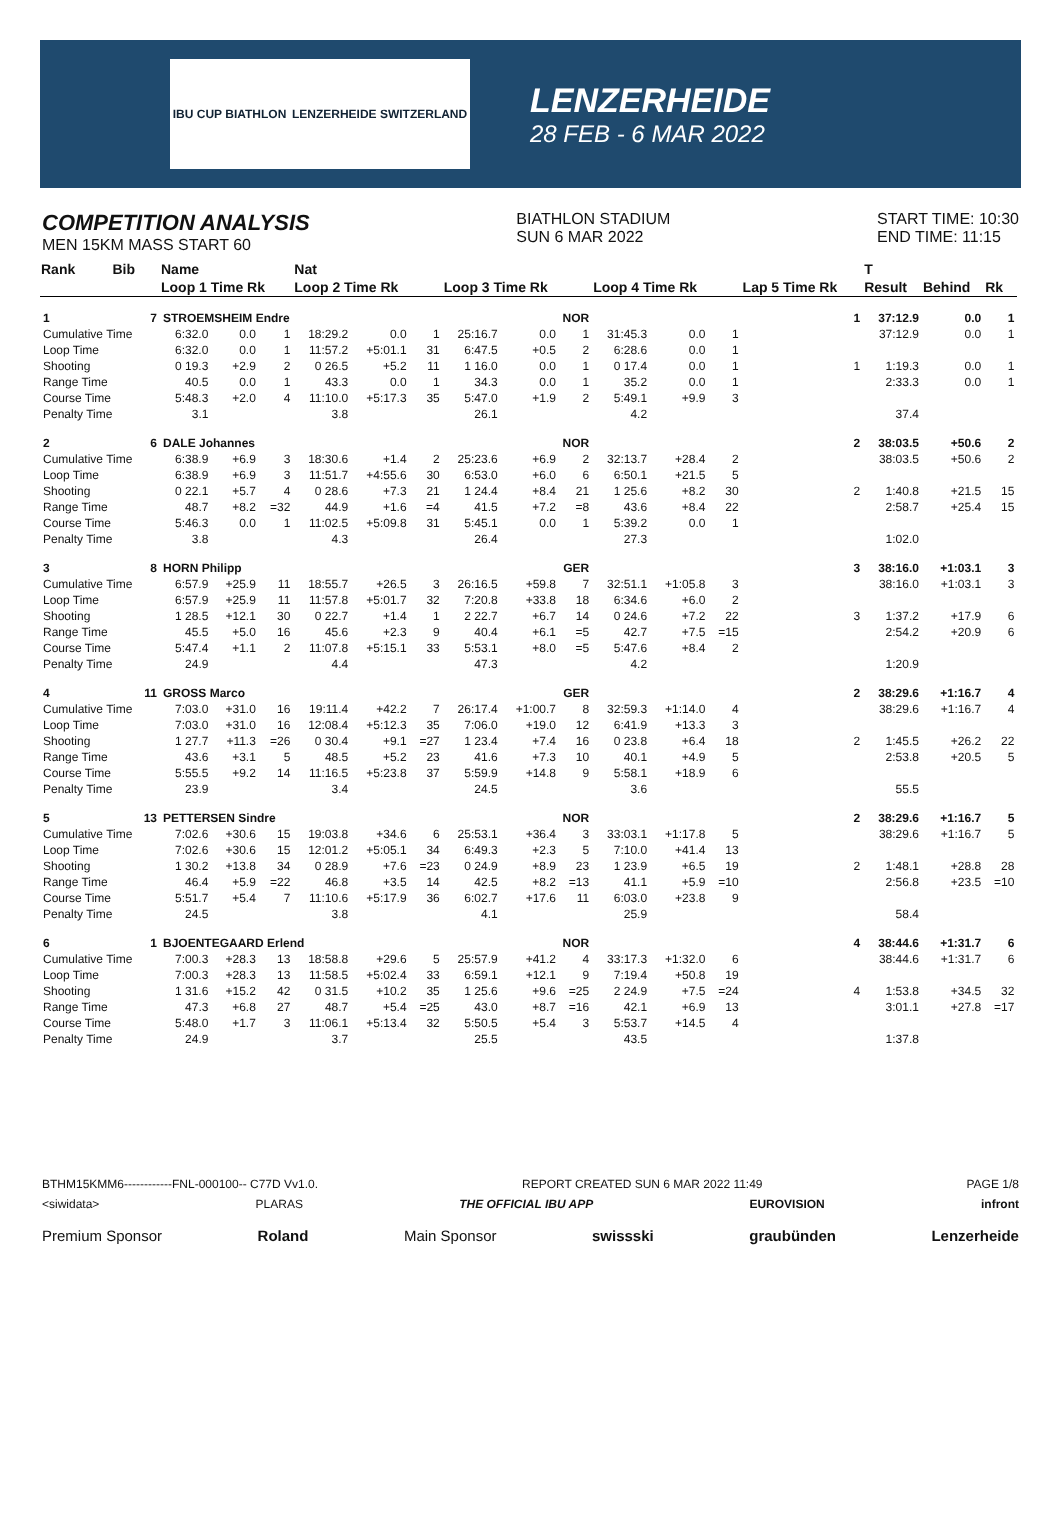IBU CUP BIATHLON LENZERHEIDE SWITZERLAND
LENZERHEIDE
28 FEB - 6 MAR 2022
COMPETITION ANALYSIS
MEN 15KM MASS START 60
BIATHLON STADIUM
SUN 6 MAR 2022
START TIME: 10:30
END TIME: 11:15
| Rank | Bib | Name | | | Nat | | | | | | | | | | | T | | | |
| --- | --- | --- | --- | --- | --- | --- | --- | --- | --- | --- | --- | --- | --- | --- | --- | --- | --- | --- | --- |
| | | Loop 1 Time Rk | | | Loop 2 Time Rk | | | Loop 3 Time Rk | | | Loop 4 Time Rk | | | Lap 5 Time Rk | | Result | Behind | Rk | |
| 1 | 7 | STROEMSHEIM Endre | | | | | | NOR | | | | | | | 1 | 37:12.9 | 0.0 | 1 | |
| Cumulative Time | | 6:32.0 | 0.0 | 1 | 18:29.2 | 0.0 | 1 | 25:16.7 | 0.0 | 1 | 31:45.3 | 0.0 | 1 | | | 37:12.9 | 0.0 | 1 | |
| Loop Time | | 6:32.0 | 0.0 | 1 | 11:57.2 | +5:01.1 | 31 | 6:47.5 | +0.5 | 2 | 6:28.6 | 0.0 | 1 | | | | | | |
| Shooting | | 0 19.3 | +2.9 | 2 | 0 26.5 | +5.2 | 11 | 1 16.0 | 0.0 | 1 | 0 17.4 | 0.0 | 1 | 1 | | 1:19.3 | 0.0 | 1 | |
| Range Time | | 40.5 | 0.0 | 1 | 43.3 | 0.0 | 1 | 34.3 | 0.0 | 1 | 35.2 | 0.0 | 1 | | | 2:33.3 | 0.0 | 1 | |
| Course Time | | 5:48.3 | +2.0 | 4 | 11:10.0 | +5:17.3 | 35 | 5:47.0 | +1.9 | 2 | 5:49.1 | +9.9 | 3 | | | | | | |
| Penalty Time | | 3.1 | | | 3.8 | | | 26.1 | | | 4.2 | | | | | 37.4 | | | |
| 2 | 6 | DALE Johannes | | | | | | NOR | | | | | | | 2 | 38:03.5 | +50.6 | 2 | |
| Cumulative Time | | 6:38.9 | +6.9 | 3 | 18:30.6 | +1.4 | 2 | 25:23.6 | +6.9 | 2 | 32:13.7 | +28.4 | 2 | | | 38:03.5 | +50.6 | 2 | |
| Loop Time | | 6:38.9 | +6.9 | 3 | 11:51.7 | +4:55.6 | 30 | 6:53.0 | +6.0 | 6 | 6:50.1 | +21.5 | 5 | | | | | | |
| Shooting | | 0 22.1 | +5.7 | 4 | 0 28.6 | +7.3 | 21 | 1 24.4 | +8.4 | 21 | 1 25.6 | +8.2 | 30 | 2 | | 1:40.8 | +21.5 | 15 | |
| Range Time | | 48.7 | +8.2 | =32 | 44.9 | +1.6 | =4 | 41.5 | +7.2 | =8 | 43.6 | +8.4 | 22 | | | 2:58.7 | +25.4 | 15 | |
| Course Time | | 5:46.3 | 0.0 | 1 | 11:02.5 | +5:09.8 | 31 | 5:45.1 | 0.0 | 1 | 5:39.2 | 0.0 | 1 | | | | | | |
| Penalty Time | | 3.8 | | | 4.3 | | | 26.4 | | | 27.3 | | | | | 1:02.0 | | | |
| 3 | 8 | HORN Philipp | | | | | | GER | | | | | | | 3 | 38:16.0 | +1:03.1 | 3 | |
| Cumulative Time | | 6:57.9 | +25.9 | 11 | 18:55.7 | +26.5 | 3 | 26:16.5 | +59.8 | 7 | 32:51.1 | +1:05.8 | 3 | | | 38:16.0 | +1:03.1 | 3 | |
| Loop Time | | 6:57.9 | +25.9 | 11 | 11:57.8 | +5:01.7 | 32 | 7:20.8 | +33.8 | 18 | 6:34.6 | +6.0 | 2 | | | | | | |
| Shooting | | 1 28.5 | +12.1 | 30 | 0 22.7 | +1.4 | 1 | 2 22.7 | +6.7 | 14 | 0 24.6 | +7.2 | 22 | 3 | | 1:37.2 | +17.9 | 6 | |
| Range Time | | 45.5 | +5.0 | 16 | 45.6 | +2.3 | 9 | 40.4 | +6.1 | =5 | 42.7 | +7.5 | =15 | | | 2:54.2 | +20.9 | 6 | |
| Course Time | | 5:47.4 | +1.1 | 2 | 11:07.8 | +5:15.1 | 33 | 5:53.1 | +8.0 | =5 | 5:47.6 | +8.4 | 2 | | | | | | |
| Penalty Time | | 24.9 | | | 4.4 | | | 47.3 | | | 4.2 | | | | | 1:20.9 | | | |
| 4 | 11 | GROSS Marco | | | | | | GER | | | | | | | 2 | 38:29.6 | +1:16.7 | 4 | |
| Cumulative Time | | 7:03.0 | +31.0 | 16 | 19:11.4 | +42.2 | 7 | 26:17.4 | +1:00.7 | 8 | 32:59.3 | +1:14.0 | 4 | | | 38:29.6 | +1:16.7 | 4 | |
| Loop Time | | 7:03.0 | +31.0 | 16 | 12:08.4 | +5:12.3 | 35 | 7:06.0 | +19.0 | 12 | 6:41.9 | +13.3 | 3 | | | | | | |
| Shooting | | 1 27.7 | +11.3 | =26 | 0 30.4 | +9.1 | =27 | 1 23.4 | +7.4 | 16 | 0 23.8 | +6.4 | 18 | 2 | | 1:45.5 | +26.2 | 22 | |
| Range Time | | 43.6 | +3.1 | 5 | 48.5 | +5.2 | 23 | 41.6 | +7.3 | 10 | 40.1 | +4.9 | 5 | | | 2:53.8 | +20.5 | 5 | |
| Course Time | | 5:55.5 | +9.2 | 14 | 11:16.5 | +5:23.8 | 37 | 5:59.9 | +14.8 | 9 | 5:58.1 | +18.9 | 6 | | | | | | |
| Penalty Time | | 23.9 | | | 3.4 | | | 24.5 | | | 3.6 | | | | | 55.5 | | | |
| 5 | 13 | PETTERSEN Sindre | | | | | | NOR | | | | | | | 2 | 38:29.6 | +1:16.7 | 5 | |
| Cumulative Time | | 7:02.6 | +30.6 | 15 | 19:03.8 | +34.6 | 6 | 25:53.1 | +36.4 | 3 | 33:03.1 | +1:17.8 | 5 | | | 38:29.6 | +1:16.7 | 5 | |
| Loop Time | | 7:02.6 | +30.6 | 15 | 12:01.2 | +5:05.1 | 34 | 6:49.3 | +2.3 | 5 | 7:10.0 | +41.4 | 13 | | | | | | |
| Shooting | | 1 30.2 | +13.8 | 34 | 0 28.9 | +7.6 | =23 | 0 24.9 | +8.9 | 23 | 1 23.9 | +6.5 | 19 | 2 | | 1:48.1 | +28.8 | 28 | |
| Range Time | | 46.4 | +5.9 | =22 | 46.8 | +3.5 | 14 | 42.5 | +8.2 | =13 | 41.1 | +5.9 | =10 | | | 2:56.8 | +23.5 | =10 | |
| Course Time | | 5:51.7 | +5.4 | 7 | 11:10.6 | +5:17.9 | 36 | 6:02.7 | +17.6 | 11 | 6:03.0 | +23.8 | 9 | | | | | | |
| Penalty Time | | 24.5 | | | 3.8 | | | 4.1 | | | 25.9 | | | | | 58.4 | | | |
| 6 | 1 | BJOENTEGAARD Erlend | | | | | | NOR | | | | | | | 4 | 38:44.6 | +1:31.7 | 6 | |
| Cumulative Time | | 7:00.3 | +28.3 | 13 | 18:58.8 | +29.6 | 5 | 25:57.9 | +41.2 | 4 | 33:17.3 | +1:32.0 | 6 | | | 38:44.6 | +1:31.7 | 6 | |
| Loop Time | | 7:00.3 | +28.3 | 13 | 11:58.5 | +5:02.4 | 33 | 6:59.1 | +12.1 | 9 | 7:19.4 | +50.8 | 19 | | | | | | |
| Shooting | | 1 31.6 | +15.2 | 42 | 0 31.5 | +10.2 | 35 | 1 25.6 | +9.6 | =25 | 2 24.9 | +7.5 | =24 | 4 | | 1:53.8 | +34.5 | 32 | |
| Range Time | | 47.3 | +6.8 | 27 | 48.7 | +5.4 | =25 | 43.0 | +8.7 | =16 | 42.1 | +6.9 | 13 | | | 3:01.1 | +27.8 | =17 | |
| Course Time | | 5:48.0 | +1.7 | 3 | 11:06.1 | +5:13.4 | 32 | 5:50.5 | +5.4 | 3 | 5:53.7 | +14.5 | 4 | | | | | | |
| Penalty Time | | 24.9 | | | 3.7 | | | 25.5 | | | 43.5 | | | | | 1:37.8 | | | |
BTHM15KMM6------------FNL-000100-- C77D Vv1.0. REPORT CREATED SUN 6 MAR 2022 11:49 PAGE 1/8
<siwidata> PLARAS THE OFFICIAL IBU APP EUROVISION infront
Premium Sponsor Roland Main Sponsor swissski graubünden Lenzerheide